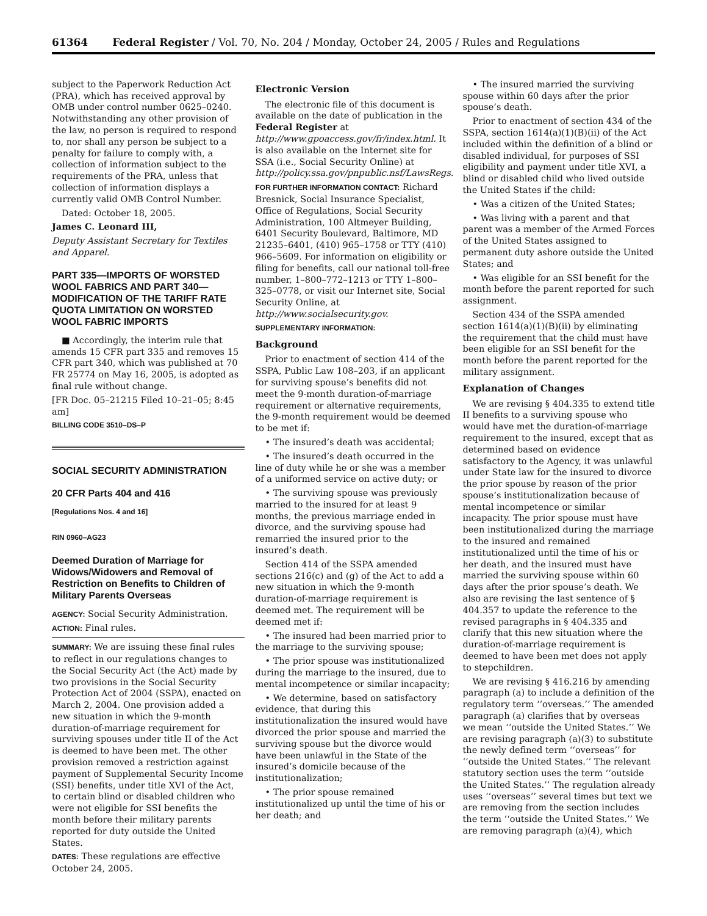61364 Federal Register / Vol. 70, No. 204 / Monday, October 24, 2005 / Rules and Regulations
subject to the Paperwork Reduction Act (PRA), which has received approval by OMB under control number 0625–0240. Notwithstanding any other provision of the law, no person is required to respond to, nor shall any person be subject to a penalty for failure to comply with, a collection of information subject to the requirements of the PRA, unless that collection of information displays a currently valid OMB Control Number.
Dated: October 18, 2005.
James C. Leonard III,
Deputy Assistant Secretary for Textiles and Apparel.
PART 335—IMPORTS OF WORSTED WOOL FABRICS AND PART 340—MODIFICATION OF THE TARIFF RATE QUOTA LIMITATION ON WORSTED WOOL FABRIC IMPORTS
■ Accordingly, the interim rule that amends 15 CFR part 335 and removes 15 CFR part 340, which was published at 70 FR 25774 on May 16, 2005, is adopted as final rule without change.
[FR Doc. 05–21215 Filed 10–21–05; 8:45 am]
BILLING CODE 3510–DS–P
SOCIAL SECURITY ADMINISTRATION
20 CFR Parts 404 and 416
[Regulations Nos. 4 and 16]
RIN 0960–AG23
Deemed Duration of Marriage for Widows/Widowers and Removal of Restriction on Benefits to Children of Military Parents Overseas
AGENCY: Social Security Administration.
ACTION: Final rules.
SUMMARY: We are issuing these final rules to reflect in our regulations changes to the Social Security Act (the Act) made by two provisions in the Social Security Protection Act of 2004 (SSPA), enacted on March 2, 2004. One provision added a new situation in which the 9-month duration-of-marriage requirement for surviving spouses under title II of the Act is deemed to have been met. The other provision removed a restriction against payment of Supplemental Security Income (SSI) benefits, under title XVI of the Act, to certain blind or disabled children who were not eligible for SSI benefits the month before their military parents reported for duty outside the United States.
DATES: These regulations are effective October 24, 2005.
Electronic Version
The electronic file of this document is available on the date of publication in the Federal Register at http://www.gpoaccess.gov/fr/index.html. It is also available on the Internet site for SSA (i.e., Social Security Online) at http://policy.ssa.gov/pnpublic.nsf/LawsRegs.
FOR FURTHER INFORMATION CONTACT: Richard Bresnick, Social Insurance Specialist, Office of Regulations, Social Security Administration, 100 Altmeyer Building, 6401 Security Boulevard, Baltimore, MD 21235–6401, (410) 965–1758 or TTY (410) 966–5609. For information on eligibility or filing for benefits, call our national toll-free number, 1–800–772–1213 or TTY 1–800–325–0778, or visit our Internet site, Social Security Online, at http://www.socialsecurity.gov.
SUPPLEMENTARY INFORMATION:
Background
Prior to enactment of section 414 of the SSPA, Public Law 108–203, if an applicant for surviving spouse’s benefits did not meet the 9-month duration-of-marriage requirement or alternative requirements, the 9-month requirement would be deemed to be met if:
• The insured’s death was accidental;
• The insured’s death occurred in the line of duty while he or she was a member of a uniformed service on active duty; or
• The surviving spouse was previously married to the insured for at least 9 months, the previous marriage ended in divorce, and the surviving spouse had remarried the insured prior to the insured’s death.
Section 414 of the SSPA amended sections 216(c) and (g) of the Act to add a new situation in which the 9-month duration-of-marriage requirement is deemed met. The requirement will be deemed met if:
• The insured had been married prior to the marriage to the surviving spouse;
• The prior spouse was institutionalized during the marriage to the insured, due to mental incompetence or similar incapacity;
• We determine, based on satisfactory evidence, that during this institutionalization the insured would have divorced the prior spouse and married the surviving spouse but the divorce would have been unlawful in the State of the insured’s domicile because of the institutionalization;
• The prior spouse remained institutionalized up until the time of his or her death; and
• The insured married the surviving spouse within 60 days after the prior spouse’s death.
Prior to enactment of section 434 of the SSPA, section 1614(a)(1)(B)(ii) of the Act included within the definition of a blind or disabled individual, for purposes of SSI eligibility and payment under title XVI, a blind or disabled child who lived outside the United States if the child:
• Was a citizen of the United States;
• Was living with a parent and that parent was a member of the Armed Forces of the United States assigned to permanent duty ashore outside the United States; and
• Was eligible for an SSI benefit for the month before the parent reported for such assignment.
Section 434 of the SSPA amended section 1614(a)(1)(B)(ii) by eliminating the requirement that the child must have been eligible for an SSI benefit for the month before the parent reported for the military assignment.
Explanation of Changes
We are revising § 404.335 to extend title II benefits to a surviving spouse who would have met the duration-of-marriage requirement to the insured, except that as determined based on evidence satisfactory to the Agency, it was unlawful under State law for the insured to divorce the prior spouse by reason of the prior spouse’s institutionalization because of mental incompetence or similar incapacity. The prior spouse must have been institutionalized during the marriage to the insured and remained institutionalized until the time of his or her death, and the insured must have married the surviving spouse within 60 days after the prior spouse’s death. We also are revising the last sentence of § 404.357 to update the reference to the revised paragraphs in § 404.335 and clarify that this new situation where the duration-of-marriage requirement is deemed to have been met does not apply to stepchildren.
We are revising § 416.216 by amending paragraph (a) to include a definition of the regulatory term ‘‘overseas.’’ The amended paragraph (a) clarifies that by overseas we mean ‘‘outside the United States.’’ We are revising paragraph (a)(3) to substitute the newly defined term ‘‘overseas’’ for ‘‘outside the United States.’’ The relevant statutory section uses the term ‘‘outside the United States.’’ The regulation already uses ‘‘overseas’’ several times but text we are removing from the section includes the term ‘‘outside the United States.’’ We are removing paragraph (a)(4), which